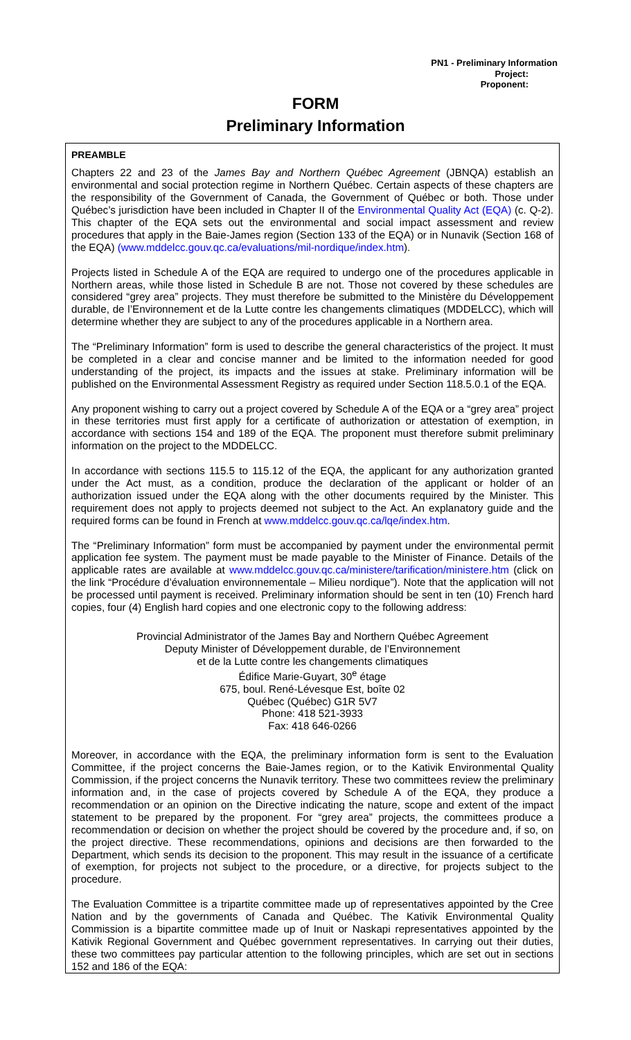PN1 - Preliminary Information
Project:
Proponent:
FORM
Preliminary Information
PREAMBLE
Chapters 22 and 23 of the James Bay and Northern Québec Agreement (JBNQA) establish an environmental and social protection regime in Northern Québec. Certain aspects of these chapters are the responsibility of the Government of Canada, the Government of Québec or both. Those under Québec’s jurisdiction have been included in Chapter II of the Environmental Quality Act (EQA) (c. Q-2). This chapter of the EQA sets out the environmental and social impact assessment and review procedures that apply in the Baie-James region (Section 133 of the EQA) or in Nunavik (Section 168 of the EQA) (www.mddelcc.gouv.qc.ca/evaluations/mil-nordique/index.htm).
Projects listed in Schedule A of the EQA are required to undergo one of the procedures applicable in Northern areas, while those listed in Schedule B are not. Those not covered by these schedules are considered “grey area” projects. They must therefore be submitted to the Ministère du Développement durable, de l’Environnement et de la Lutte contre les changements climatiques (MDDELCC), which will determine whether they are subject to any of the procedures applicable in a Northern area.
The “Preliminary Information” form is used to describe the general characteristics of the project. It must be completed in a clear and concise manner and be limited to the information needed for good understanding of the project, its impacts and the issues at stake. Preliminary information will be published on the Environmental Assessment Registry as required under Section 118.5.0.1 of the EQA.
Any proponent wishing to carry out a project covered by Schedule A of the EQA or a “grey area” project in these territories must first apply for a certificate of authorization or attestation of exemption, in accordance with sections 154 and 189 of the EQA. The proponent must therefore submit preliminary information on the project to the MDDELCC.
In accordance with sections 115.5 to 115.12 of the EQA, the applicant for any authorization granted under the Act must, as a condition, produce the declaration of the applicant or holder of an authorization issued under the EQA along with the other documents required by the Minister. This requirement does not apply to projects deemed not subject to the Act. An explanatory guide and the required forms can be found in French at www.mddelcc.gouv.qc.ca/lqe/index.htm.
The “Preliminary Information” form must be accompanied by payment under the environmental permit application fee system. The payment must be made payable to the Minister of Finance. Details of the applicable rates are available at www.mddelcc.gouv.qc.ca/ministere/tarification/ministere.htm (click on the link “Procédure d’évaluation environnementale – Milieu nordique”). Note that the application will not be processed until payment is received. Preliminary information should be sent in ten (10) French hard copies, four (4) English hard copies and one electronic copy to the following address:
Provincial Administrator of the James Bay and Northern Québec Agreement
Deputy Minister of Développement durable, de l’Environnement
et de la Lutte contre les changements climatiques
Édifice Marie-Guyart, 30<sup>e</sup> étage
675, boul. René-Lévesque Est, boîte 02
Québec (Québec) G1R 5V7
Phone: 418 521-3933
Fax: 418 646-0266
Moreover, in accordance with the EQA, the preliminary information form is sent to the Evaluation Committee, if the project concerns the Baie-James region, or to the Kativik Environmental Quality Commission, if the project concerns the Nunavik territory. These two committees review the preliminary information and, in the case of projects covered by Schedule A of the EQA, they produce a recommendation or an opinion on the Directive indicating the nature, scope and extent of the impact statement to be prepared by the proponent. For “grey area” projects, the committees produce a recommendation or decision on whether the project should be covered by the procedure and, if so, on the project directive. These recommendations, opinions and decisions are then forwarded to the Department, which sends its decision to the proponent. This may result in the issuance of a certificate of exemption, for projects not subject to the procedure, or a directive, for projects subject to the procedure.
The Evaluation Committee is a tripartite committee made up of representatives appointed by the Cree Nation and by the governments of Canada and Québec. The Kativik Environmental Quality Commission is a bipartite committee made up of Inuit or Naskapi representatives appointed by the Kativik Regional Government and Québec government representatives. In carrying out their duties, these two committees pay particular attention to the following principles, which are set out in sections 152 and 186 of the EQA: